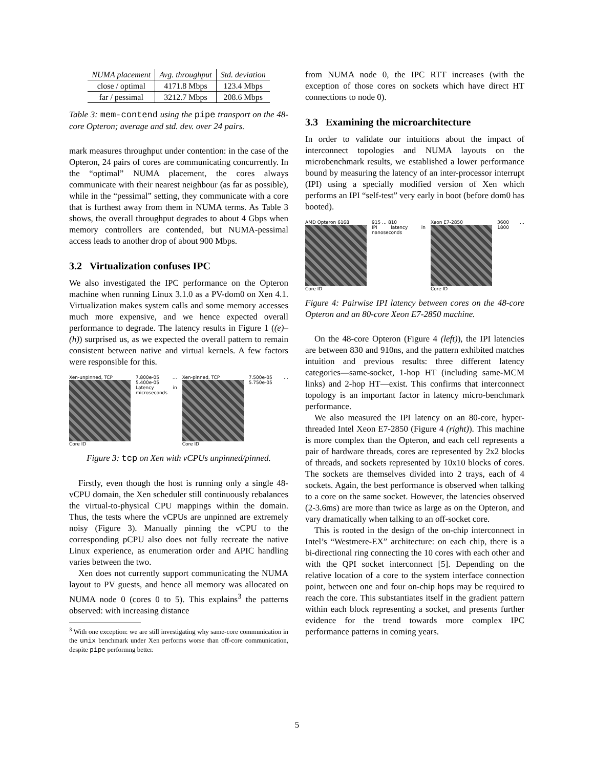| NUMA placement | Avg. throughput | Std. deviation |
| --- | --- | --- |
| close / optimal | 4171.8 Mbps | 123.4 Mbps |
| far / pessimal | 3212.7 Mbps | 208.6 Mbps |
Table 3: mem-contend using the pipe transport on the 48-core Opteron; average and std. dev. over 24 pairs.
mark measures throughput under contention: in the case of the Opteron, 24 pairs of cores are communicating concurrently. In the “optimal” NUMA placement, the cores always communicate with their nearest neighbour (as far as possible), while in the “pessimal” setting, they communicate with a core that is furthest away from them in NUMA terms. As Table 3 shows, the overall throughput degrades to about 4 Gbps when memory controllers are contended, but NUMA-pessimal access leads to another drop of about 900 Mbps.
3.2 Virtualization confuses IPC
We also investigated the IPC performance on the Opteron machine when running Linux 3.1.0 as a PV-dom0 on Xen 4.1. Virtualization makes system calls and some memory accesses much more expensive, and we hence expected overall performance to degrade. The latency results in Figure 1 ((e)–(h)) surprised us, as we expected the overall pattern to remain consistent between native and virtual kernels. A few factors were responsible for this.
Xen-unpinned, TCP
Core ID
7.800e-05 … 5.400e-05
Latency in microseconds
Xen-pinned, TCP
Core ID
7.500e-05 … 5.750e-05
Figure 3: tcp on Xen with vCPUs unpinned/pinned.
Firstly, even though the host is running only a single 48-vCPU domain, the Xen scheduler still continuously rebalances the virtual-to-physical CPU mappings within the domain. Thus, the tests where the vCPUs are unpinned are extremely noisy (Figure 3). Manually pinning the vCPU to the corresponding pCPU also does not fully recreate the native Linux experience, as enumeration order and APIC handling varies between the two.
Xen does not currently support communicating the NUMA layout to PV guests, and hence all memory was allocated on NUMA node 0 (cores 0 to 5). This explains<sup>3</sup> the patterns observed: with increasing distance
<sup>3</sup> With one exception: we are still investigating why same-core communication in the unix benchmark under Xen performs worse than off-core communication, despite pipe performng better.
from NUMA node 0, the IPC RTT increases (with the exception of those cores on sockets which have direct HT connections to node 0).
3.3 Examining the microarchitecture
In order to validate our intuitions about the impact of interconnect topologies and NUMA layouts on the microbenchmark results, we established a lower performance bound by measuring the latency of an inter-processor interrupt (IPI) using a specially modified version of Xen which performs an IPI “self-test” very early in boot (before dom0 has booted).
AMD Opteron 6168
Core ID
915 … 810
IPI latency in nanoseconds
Xeon E7-2850
Core ID
3600 … 1800
Figure 4: Pairwise IPI latency between cores on the 48-core Opteron and an 80-core Xeon E7-2850 machine.
On the 48-core Opteron (Figure 4 (left)), the IPI latencies are between 830 and 910ns, and the pattern exhibited matches intuition and previous results: three different latency categories—same-socket, 1-hop HT (including same-MCM links) and 2-hop HT—exist. This confirms that interconnect topology is an important factor in latency micro-benchmark performance.
We also measured the IPI latency on an 80-core, hyper-threaded Intel Xeon E7-2850 (Figure 4 (right)). This machine is more complex than the Opteron, and each cell represents a pair of hardware threads, cores are represented by 2x2 blocks of threads, and sockets represented by 10x10 blocks of cores. The sockets are themselves divided into 2 trays, each of 4 sockets. Again, the best performance is observed when talking to a core on the same socket. However, the latencies observed (2-3.6ms) are more than twice as large as on the Opteron, and vary dramatically when talking to an off-socket core.
This is rooted in the design of the on-chip interconnect in Intel’s “Westmere-EX” architecture: on each chip, there is a bi-directional ring connecting the 10 cores with each other and with the QPI socket interconnect [5]. Depending on the relative location of a core to the system interface connection point, between one and four on-chip hops may be required to reach the core. This substantiates itself in the gradient pattern within each block representing a socket, and presents further evidence for the trend towards more complex IPC performance patterns in coming years.
5